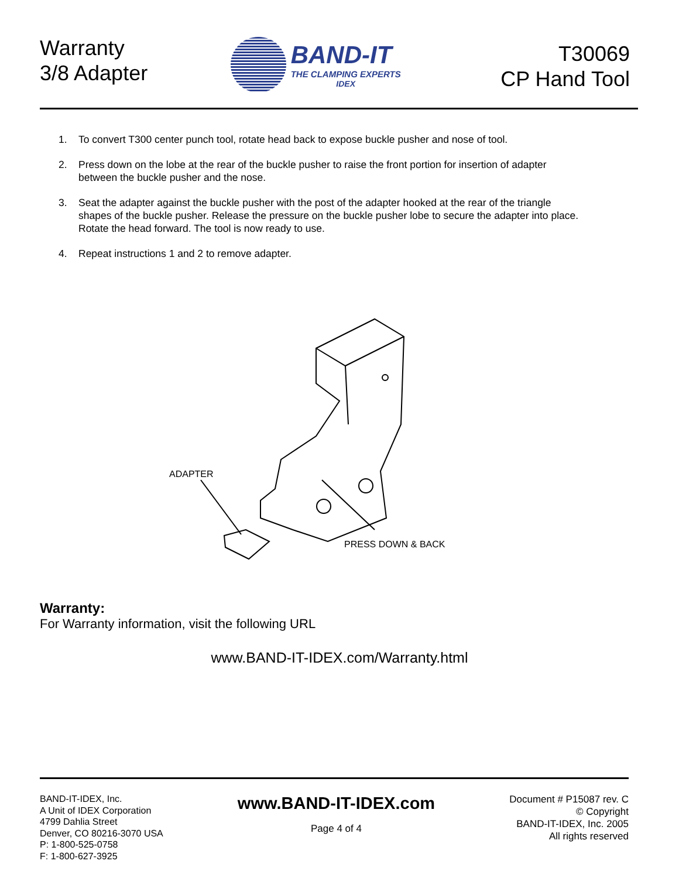Warranty
3/8 Adapter
BAND-IT
THE CLAMPING EXPERTS
IDEX
T30069
CP Hand Tool
1. To convert T300 center punch tool, rotate head back to expose buckle pusher and nose of tool.
2. Press down on the lobe at the rear of the buckle pusher to raise the front portion for insertion of adapter between the buckle pusher and the nose.
3. Seat the adapter against the buckle pusher with the post of the adapter hooked at the rear of the triangle shapes of the buckle pusher. Release the pressure on the buckle pusher lobe to secure the adapter into place. Rotate the head forward. The tool is now ready to use.
4. Repeat instructions 1 and 2 to remove adapter.
ADAPTER
PRESS DOWN & BACK
Warranty:
For Warranty information, visit the following URL
www.BAND-IT-IDEX.com/Warranty.html
BAND-IT-IDEX, Inc.
A Unit of IDEX Corporation
4799 Dahlia Street
Denver, CO 80216-3070 USA
P: 1-800-525-0758
F: 1-800-627-3925
www.BAND-IT-IDEX.com
Page 4 of 4
Document # P15087 rev. C
© Copyright
BAND-IT-IDEX, Inc. 2005
All rights reserved